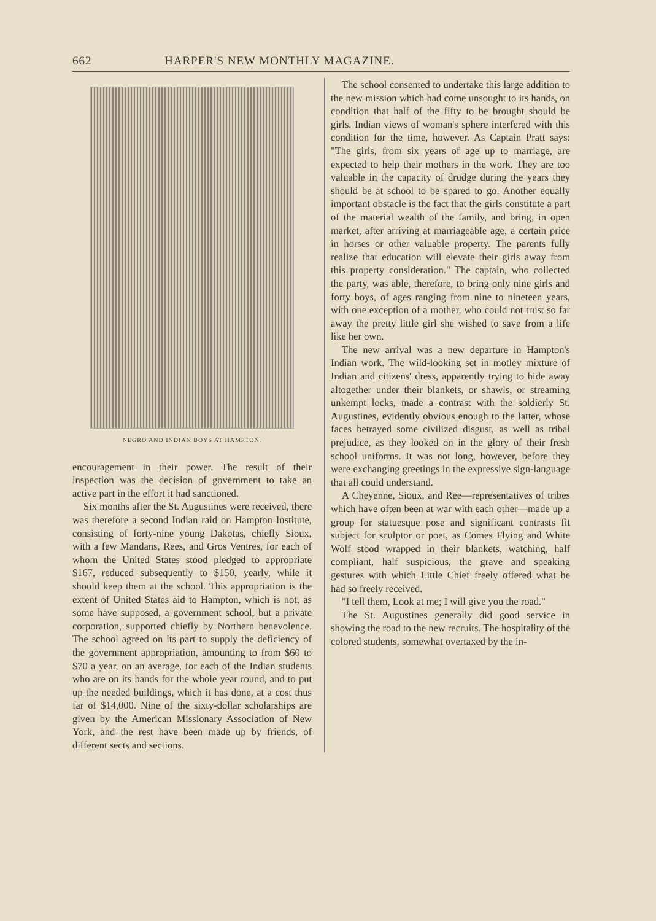662 HARPER'S NEW MONTHLY MAGAZINE.
NEGRO AND INDIAN BOYS AT HAMPTON.
encouragement in their power. The result of their inspection was the decision of government to take an active part in the effort it had sanctioned.
Six months after the St. Augustines were received, there was therefore a second Indian raid on Hampton Institute, consisting of forty-nine young Dakotas, chiefly Sioux, with a few Mandans, Rees, and Gros Ventres, for each of whom the United States stood pledged to appropriate $167, reduced subsequently to $150, yearly, while it should keep them at the school. This appropriation is the extent of United States aid to Hampton, which is not, as some have supposed, a government school, but a private corporation, supported chiefly by Northern benevolence. The school agreed on its part to supply the deficiency of the government appropriation, amounting to from $60 to $70 a year, on an average, for each of the Indian students who are on its hands for the whole year round, and to put up the needed buildings, which it has done, at a cost thus far of $14,000. Nine of the sixty-dollar scholarships are given by the American Missionary Association of New York, and the rest have been made up by friends, of different sects and sections.
The school consented to undertake this large addition to the new mission which had come unsought to its hands, on condition that half of the fifty to be brought should be girls. Indian views of woman's sphere interfered with this condition for the time, however. As Captain Pratt says: "The girls, from six years of age up to marriage, are expected to help their mothers in the work. They are too valuable in the capacity of drudge during the years they should be at school to be spared to go. Another equally important obstacle is the fact that the girls constitute a part of the material wealth of the family, and bring, in open market, after arriving at marriageable age, a certain price in horses or other valuable property. The parents fully realize that education will elevate their girls away from this property consideration." The captain, who collected the party, was able, therefore, to bring only nine girls and forty boys, of ages ranging from nine to nineteen years, with one exception of a mother, who could not trust so far away the pretty little girl she wished to save from a life like her own.
The new arrival was a new departure in Hampton's Indian work. The wild-looking set in motley mixture of Indian and citizens' dress, apparently trying to hide away altogether under their blankets, or shawls, or streaming unkempt locks, made a contrast with the soldierly St. Augustines, evidently obvious enough to the latter, whose faces betrayed some civilized disgust, as well as tribal prejudice, as they looked on in the glory of their fresh school uniforms. It was not long, however, before they were exchanging greetings in the expressive sign-language that all could understand.
A Cheyenne, Sioux, and Ree—representatives of tribes which have often been at war with each other—made up a group for statuesque pose and significant contrasts fit subject for sculptor or poet, as Comes Flying and White Wolf stood wrapped in their blankets, watching, half compliant, half suspicious, the grave and speaking gestures with which Little Chief freely offered what he had so freely received.
"I tell them, Look at me; I will give you the road."
The St. Augustines generally did good service in showing the road to the new recruits. The hospitality of the colored students, somewhat overtaxed by the in-